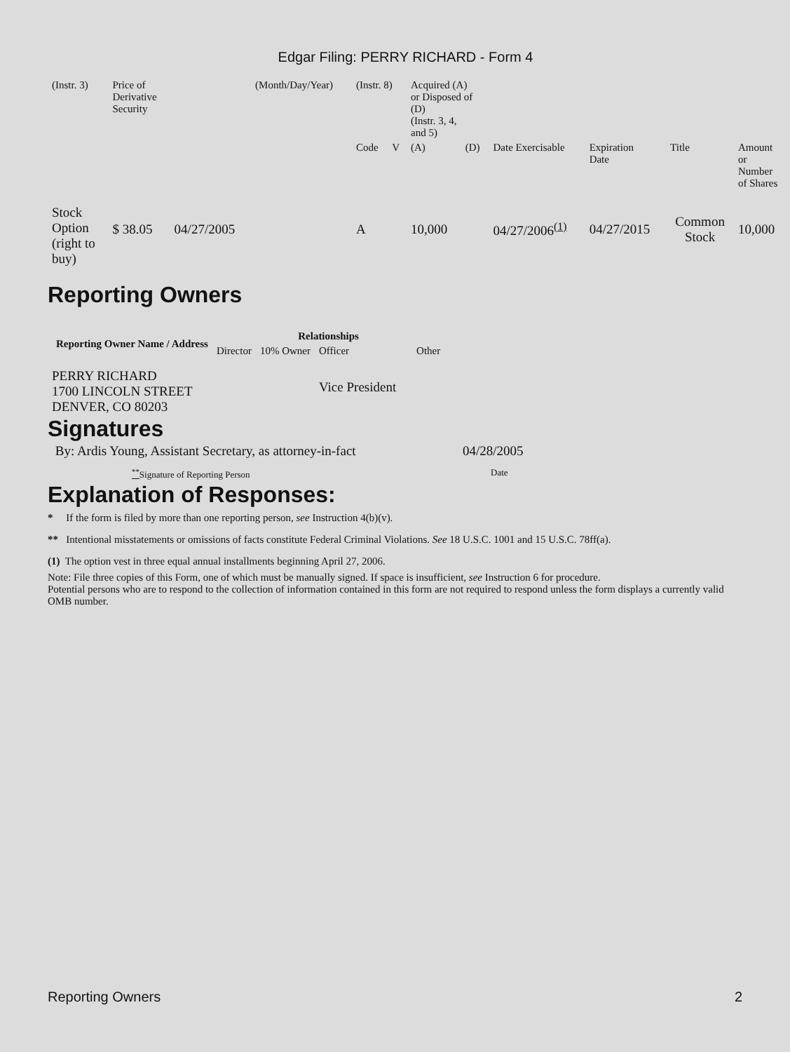Edgar Filing: PERRY RICHARD - Form 4
| (Instr. 3) | Price of Derivative Security | | (Month/Day/Year) | (Instr. 8) | | Acquired (A) or Disposed of (D) (Instr. 3, 4, and 5) | | | | | |
| | | | | Code | V | (A) | (D) | Date Exercisable | Expiration Date | Title | Amount or Number of Shares |
| Stock Option (right to buy) | $ 38.05 | 04/27/2005 | | A | | 10,000 | | 04/27/2006<sup>(1)</sup> | 04/27/2015 | Common Stock | 10,000 |
Reporting Owners
| Reporting Owner Name / Address | Relationships | | | |
| --- | --- | --- | --- | --- |
| | Director | 10% Owner | Officer | Other |
| PERRY RICHARD 1700 LINCOLN STREET DENVER, CO 80203 | | | Vice President | |
Signatures
| By: Ardis Young, Assistant Secretary, as attorney-in-fact | 04/28/2005 |
| <sup>**</sup> Signature of Reporting Person | Date |
Explanation of Responses:
* If the form is filed by more than one reporting person, see Instruction 4(b)(v).
** Intentional misstatements or omissions of facts constitute Federal Criminal Violations. See 18 U.S.C. 1001 and 15 U.S.C. 78ff(a).
(1) The option vest in three equal annual installments beginning April 27, 2006.
Note: File three copies of this Form, one of which must be manually signed. If space is insufficient, see Instruction 6 for procedure.
Potential persons who are to respond to the collection of information contained in this form are not required to respond unless the form displays a currently valid OMB number.
Reporting Owners 2